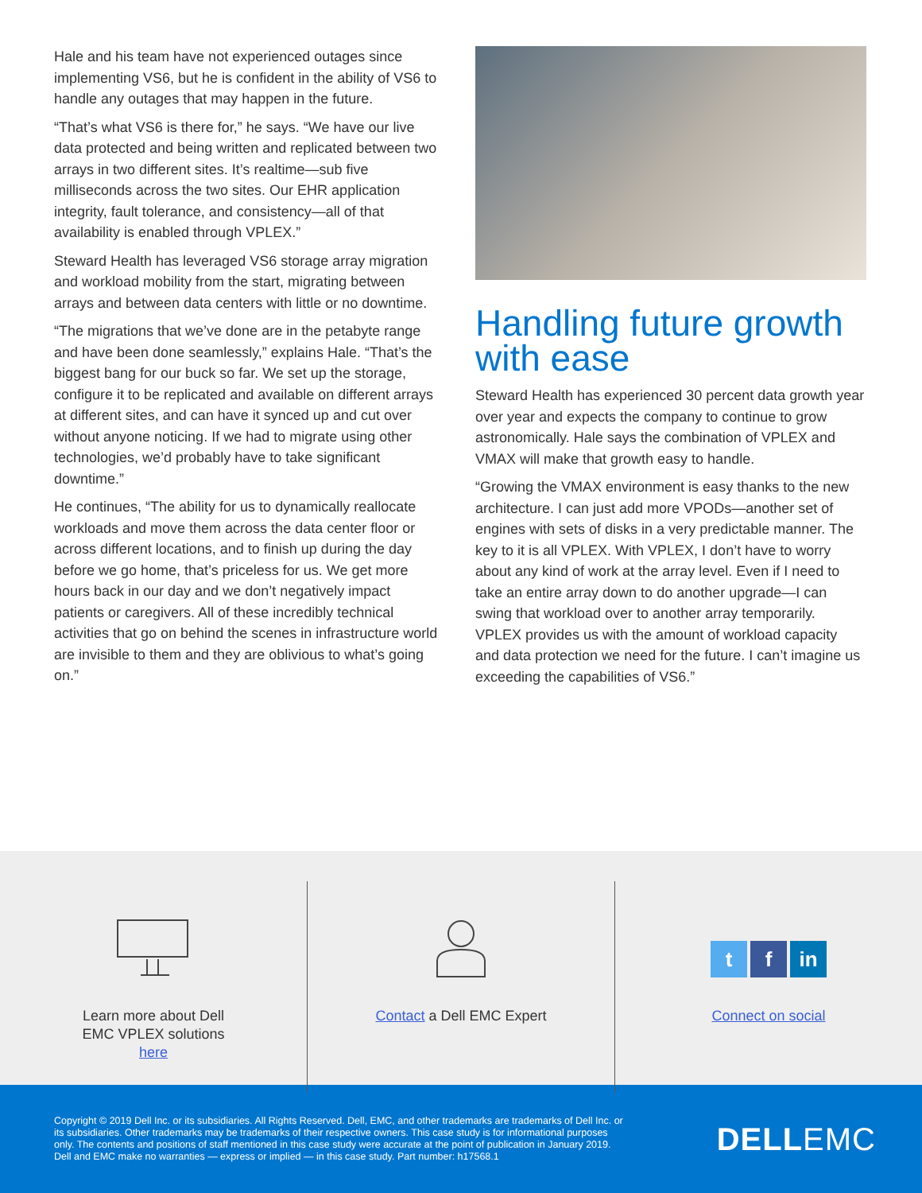Hale and his team have not experienced outages since implementing VS6, but he is confident in the ability of VS6 to handle any outages that may happen in the future.
“That’s what VS6 is there for,” he says. “We have our live data protected and being written and replicated between two arrays in two different sites. It’s realtime—sub five milliseconds across the two sites. Our EHR application integrity, fault tolerance, and consistency—all of that availability is enabled through VPLEX.”
Steward Health has leveraged VS6 storage array migration and workload mobility from the start, migrating between arrays and between data centers with little or no downtime.
“The migrations that we’ve done are in the petabyte range and have been done seamlessly,” explains Hale. “That’s the biggest bang for our buck so far. We set up the storage, configure it to be replicated and available on different arrays at different sites, and can have it synced up and cut over without anyone noticing. If we had to migrate using other technologies, we’d probably have to take significant downtime.”
He continues, “The ability for us to dynamically reallocate workloads and move them across the data center floor or across different locations, and to finish up during the day before we go home, that’s priceless for us. We get more hours back in our day and we don’t negatively impact patients or caregivers. All of these incredibly technical activities that go on behind the scenes in infrastructure world are invisible to them and they are oblivious to what’s going on.”
Handling future growth with ease
Steward Health has experienced 30 percent data growth year over year and expects the company to continue to grow astronomically. Hale says the combination of VPLEX and VMAX will make that growth easy to handle.
“Growing the VMAX environment is easy thanks to the new architecture. I can just add more VPODs—another set of engines with sets of disks in a very predictable manner. The key to it is all VPLEX. With VPLEX, I don’t have to worry about any kind of work at the array level. Even if I need to take an entire array down to do another upgrade—I can swing that workload over to another array temporarily. VPLEX provides us with the amount of workload capacity and data protection we need for the future. I can’t imagine us exceeding the capabilities of VS6.”
Learn more about Dell
EMC VPLEX solutions
here
Contact a Dell EMC Expert
tf in
Connect on social
Copyright © 2019 Dell Inc. or its subsidiaries. All Rights Reserved. Dell, EMC, and other trademarks are trademarks of Dell Inc. or its subsidiaries. Other trademarks may be trademarks of their respective owners. This case study is for informational purposes only. The contents and positions of staff mentioned in this case study were accurate at the point of publication in January 2019. Dell and EMC make no warranties — express or implied — in this case study. Part number: h17568.1
DELLEMC